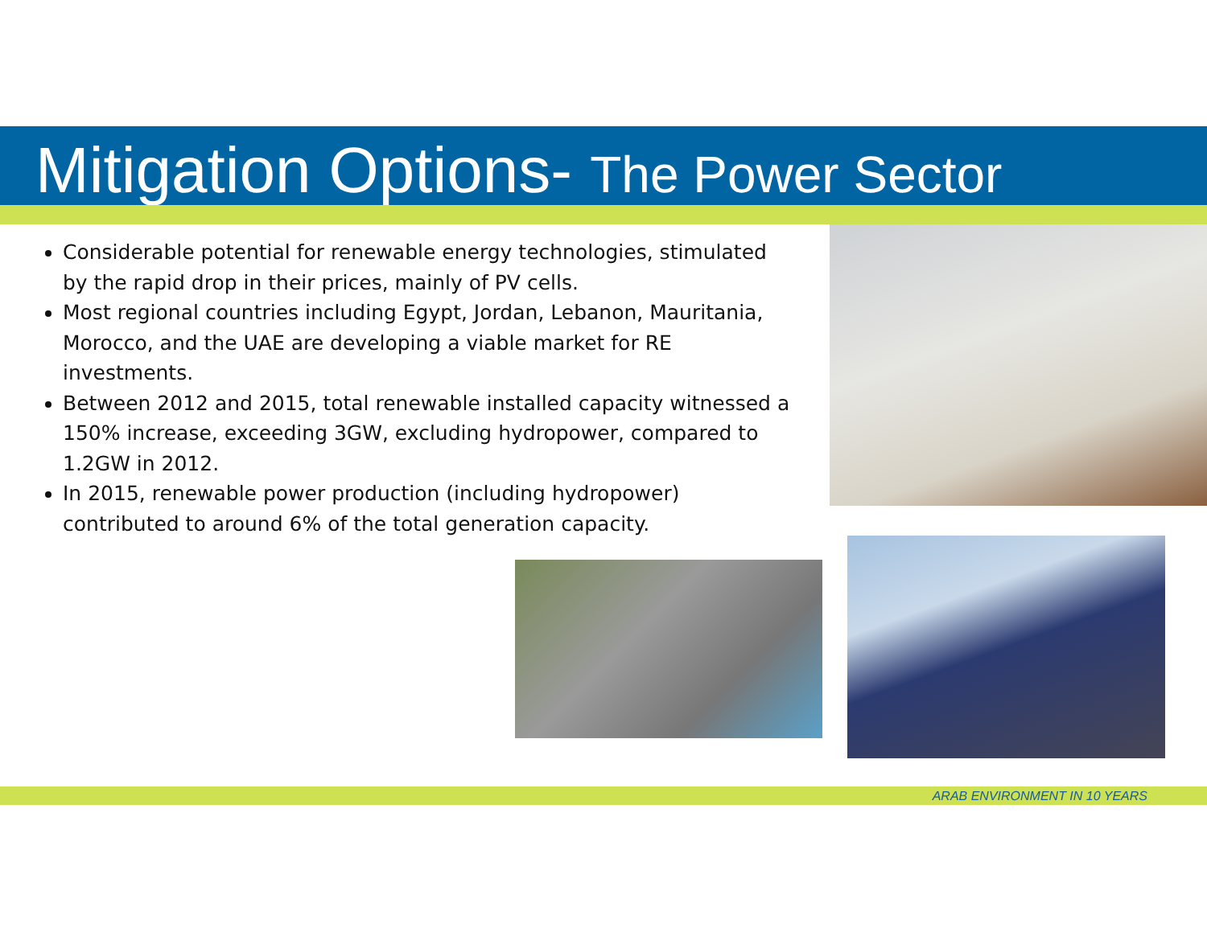Mitigation Options- The Power Sector
Considerable potential for renewable energy technologies, stimulated by the rapid drop in their prices, mainly of PV cells.
Most regional countries including Egypt, Jordan, Lebanon, Mauritania, Morocco, and the UAE are developing a viable market for RE investments.
Between 2012 and 2015, total renewable installed capacity witnessed a 150% increase, exceeding 3GW, excluding hydropower, compared to 1.2GW in 2012.
In 2015, renewable power production (including hydropower) contributed to around 6% of the total generation capacity.
ARAB ENVIRONMENT IN 10 YEARS